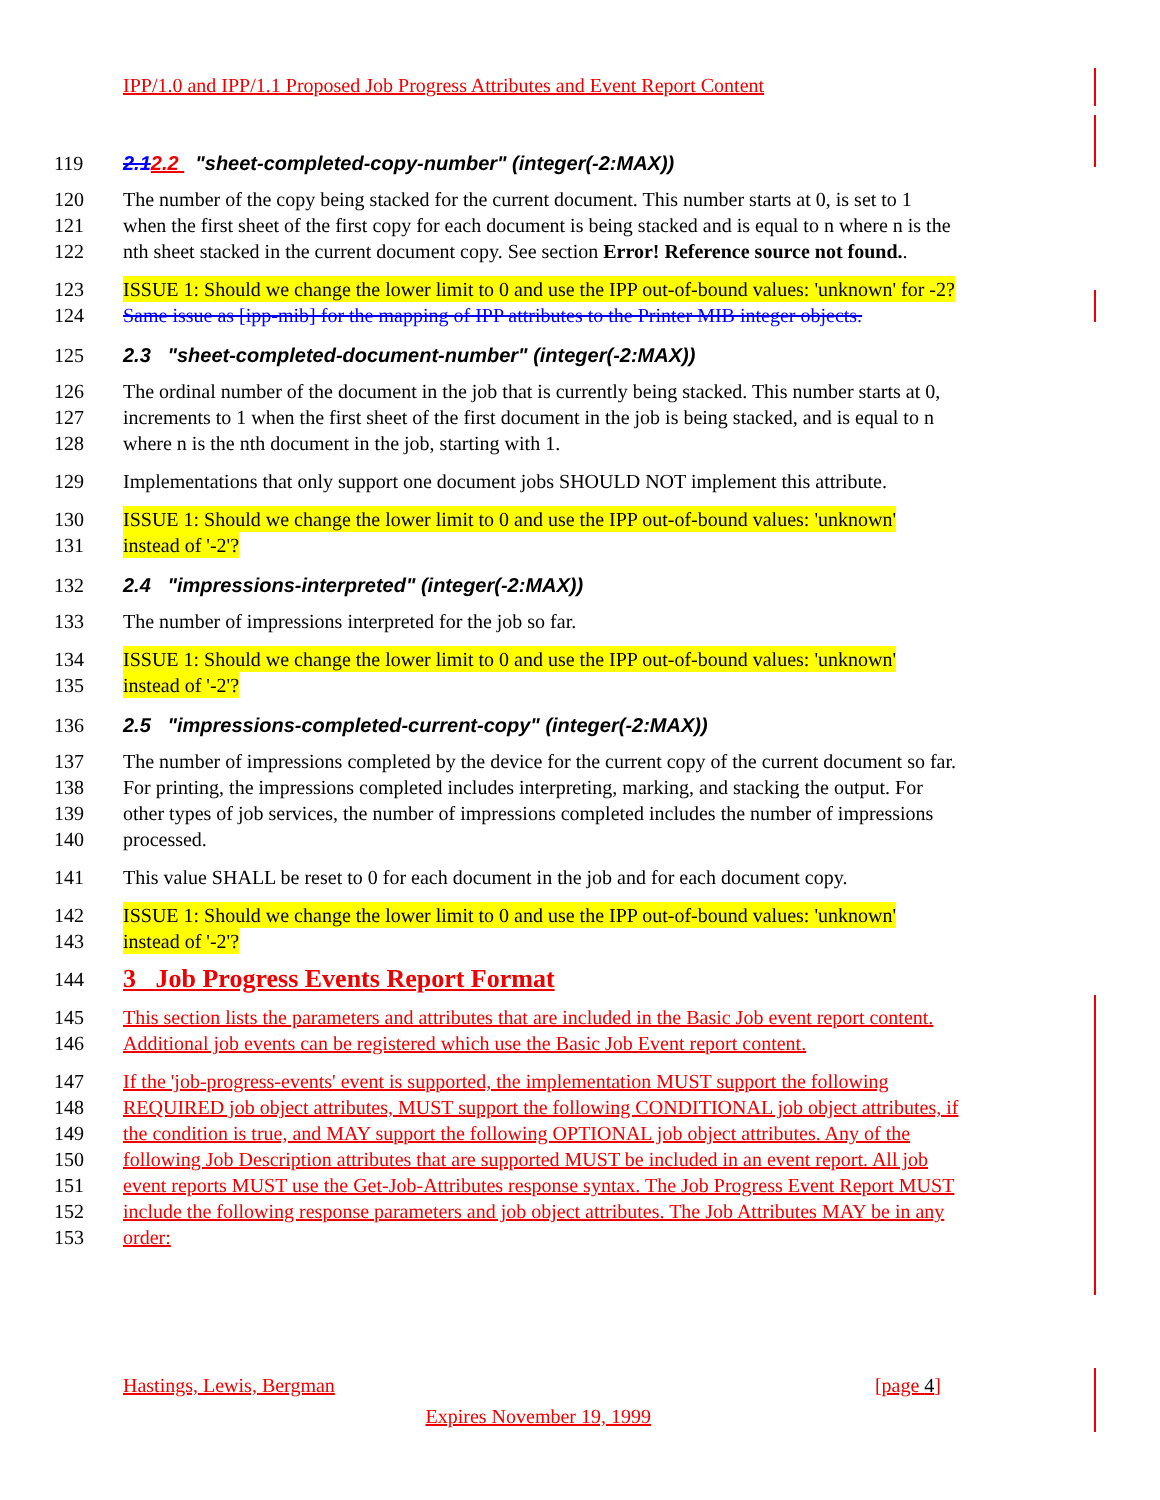IPP/1.0 and IPP/1.1 Proposed Job Progress Attributes and Event Report Content
119 2.12.2 "sheet-completed-copy-number" (integer(-2:MAX))
120 The number of the copy being stacked for the current document. This number starts at 0, is set to 1
121 when the first sheet of the first copy for each document is being stacked and is equal to n where n is the
122 nth sheet stacked in the current document copy. See section Error! Reference source not found..
123 ISSUE 1: Should we change the lower limit to 0 and use the IPP out-of-bound values: 'unknown' for -2?
124 Same issue as [ipp-mib] for the mapping of IPP attributes to the Printer MIB integer objects.
125 2.3 "sheet-completed-document-number" (integer(-2:MAX))
126 The ordinal number of the document in the job that is currently being stacked. This number starts at 0,
127 increments to 1 when the first sheet of the first document in the job is being stacked, and is equal to n
128 where n is the nth document in the job, starting with 1.
129 Implementations that only support one document jobs SHOULD NOT implement this attribute.
130 ISSUE 1: Should we change the lower limit to 0 and use the IPP out-of-bound values: 'unknown'
131 instead of '-2'?
132 2.4 "impressions-interpreted" (integer(-2:MAX))
133 The number of impressions interpreted for the job so far.
134 ISSUE 1: Should we change the lower limit to 0 and use the IPP out-of-bound values: 'unknown'
135 instead of '-2'?
136 2.5 "impressions-completed-current-copy" (integer(-2:MAX))
137 The number of impressions completed by the device for the current copy of the current document so far.
138 For printing, the impressions completed includes interpreting, marking, and stacking the output. For
139 other types of job services, the number of impressions completed includes the number of impressions
140 processed.
141 This value SHALL be reset to 0 for each document in the job and for each document copy.
142 ISSUE 1: Should we change the lower limit to 0 and use the IPP out-of-bound values: 'unknown'
143 instead of '-2'?
144 3 Job Progress Events Report Format
145 This section lists the parameters and attributes that are included in the Basic Job event report content.
146 Additional job events can be registered which use the Basic Job Event report content.
147 If the 'job-progress-events' event is supported, the implementation MUST support the following
148 REQUIRED job object attributes, MUST support the following CONDITIONAL job object attributes, if
149 the condition is true, and MAY support the following OPTIONAL job object attributes. Any of the
150 following Job Description attributes that are supported MUST be included in an event report. All job
151 event reports MUST use the Get-Job-Attributes response syntax. The Job Progress Event Report MUST
152 include the following response parameters and job object attributes. The Job Attributes MAY be in any
153 order:
Hastings, Lewis, Bergman [page 4]
Expires November 19, 1999